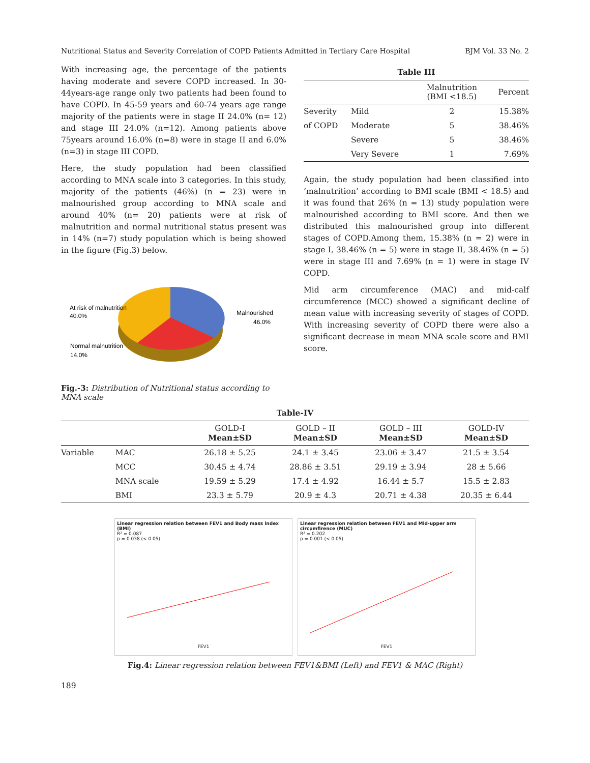Nutritional Status and Severity Correlation of COPD Patients Admitted in Tertiary Care Hospital BJM Vol. 33 No. 2
With increasing age, the percentage of the patients having moderate and severe COPD increased. In 30-44years-age range only two patients had been found to have COPD. In 45-59 years and 60-74 years age range majority of the patients were in stage II 24.0% (n= 12) and stage III 24.0% (n=12). Among patients above 75years around 16.0% (n=8) were in stage II and 6.0% (n=3) in stage III COPD.
Here, the study population had been classified according to MNA scale into 3 categories. In this study, majority of the patients (46%) (n = 23) were in malnourished group according to MNA scale and around 40% (n= 20) patients were at risk of malnutrition and normal nutritional status present was in 14% (n=7) study population which is being showed in the figure (Fig.3) below.
At risk of malnutrition
40.0%
Malnourished
46.0%
Normal malnutrition
14.0%
Fig.-3: Distribution of Nutritional status according to MNA scale
Table III
| | | Malnutrition (BMI <18.5) | Percent |
| --- | --- | --- | --- |
| Severity | Mild | 2 | 15.38% |
| of COPD | Moderate | 5 | 38.46% |
| | Severe | 5 | 38.46% |
| | Very Severe | 1 | 7.69% |
Again, the study population had been classified into ‘malnutrition’ according to BMI scale (BMI < 18.5) and it was found that 26% (n = 13) study population were malnourished according to BMI score. And then we distributed this malnourished group into different stages of COPD.Among them, 15.38% (n = 2) were in stage I, 38.46% (n = 5) were in stage II, 38.46% (n = 5) were in stage III and 7.69% (n = 1) were in stage IV COPD.
Mid arm circumference (MAC) and mid-calf circumference (MCC) showed a significant decline of mean value with increasing severity of stages of COPD. With increasing severity of COPD there were also a significant decrease in mean MNA scale score and BMI score.
Table-IV
| | | GOLD-I Mean±SD | GOLD – II Mean±SD | GOLD – III Mean±SD | GOLD-IV Mean±SD |
| --- | --- | --- | --- | --- | --- |
| Variable | MAC | 26.18 ± 5.25 | 24.1 ± 3.45 | 23.06 ± 3.47 | 21.5 ± 3.54 |
| | MCC | 30.45 ± 4.74 | 28.86 ± 3.51 | 29.19 ± 3.94 | 28 ± 5.66 |
| | MNA scale | 19.59 ± 5.29 | 17.4 ± 4.92 | 16.44 ± 5.7 | 15.5 ± 2.83 |
| | BMI | 23.3 ± 5.79 | 20.9 ± 4.3 | 20.71 ± 4.38 | 20.35 ± 6.44 |
Linear regression relation between FEV1 and Body mass index (BMI)
R² = 0.087
p = 0.038 (< 0.05)
FEV1
Linear regression relation between FEV1 and Mid-upper arm circumfirence (MUC)
R² = 0.202
p = 0.001 (< 0.05)
FEV1
Fig.4: Linear regression relation between FEV1&BMI (Left) and FEV1 & MAC (Right)
189